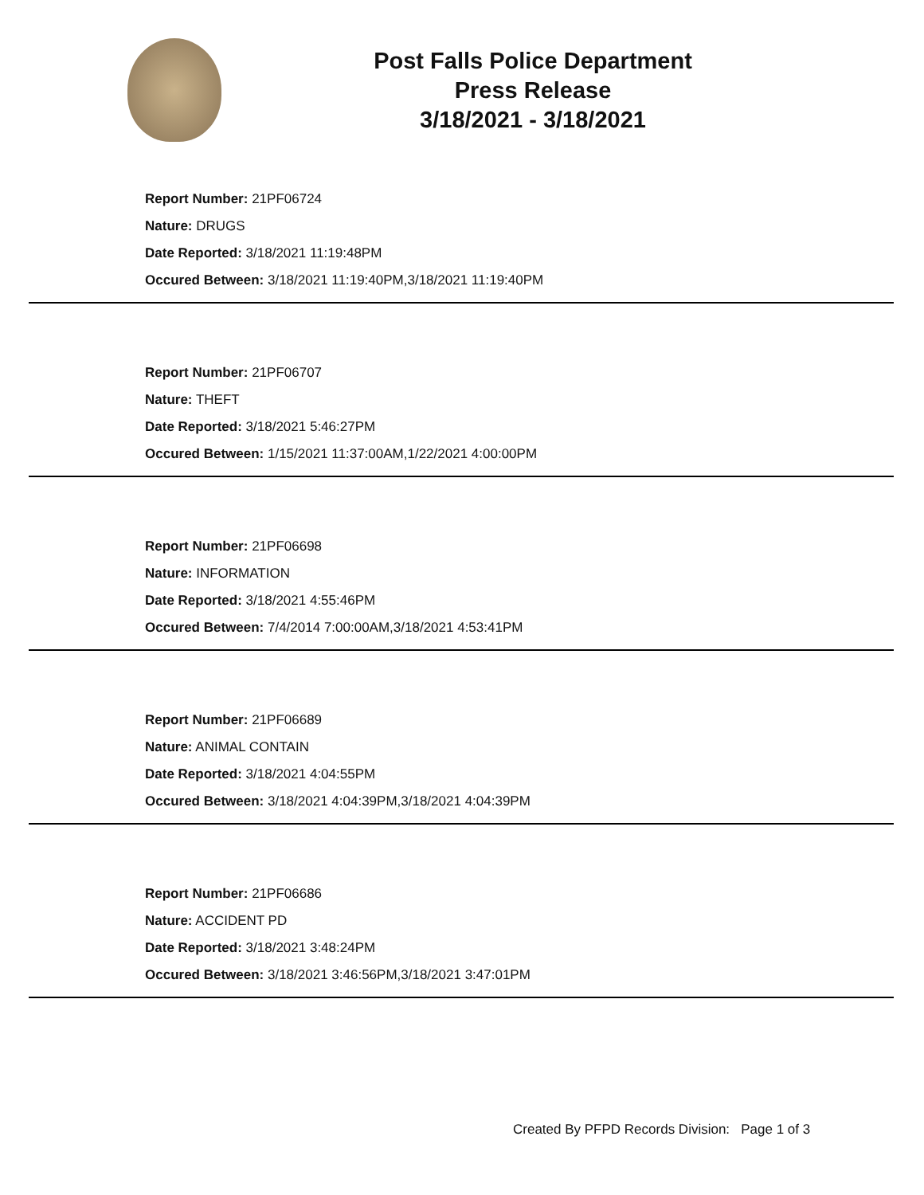Post Falls Police Department
Press Release
3/18/2021 - 3/18/2021
Report Number: 21PF06724
Nature: DRUGS
Date Reported: 3/18/2021 11:19:48PM
Occured Between: 3/18/2021 11:19:40PM,3/18/2021 11:19:40PM
Report Number: 21PF06707
Nature: THEFT
Date Reported: 3/18/2021 5:46:27PM
Occured Between: 1/15/2021 11:37:00AM,1/22/2021 4:00:00PM
Report Number: 21PF06698
Nature: INFORMATION
Date Reported: 3/18/2021 4:55:46PM
Occured Between: 7/4/2014 7:00:00AM,3/18/2021 4:53:41PM
Report Number: 21PF06689
Nature: ANIMAL CONTAIN
Date Reported: 3/18/2021 4:04:55PM
Occured Between: 3/18/2021 4:04:39PM,3/18/2021 4:04:39PM
Report Number: 21PF06686
Nature: ACCIDENT PD
Date Reported: 3/18/2021 3:48:24PM
Occured Between: 3/18/2021 3:46:56PM,3/18/2021 3:47:01PM
Created By PFPD Records Division: Page 1 of 3